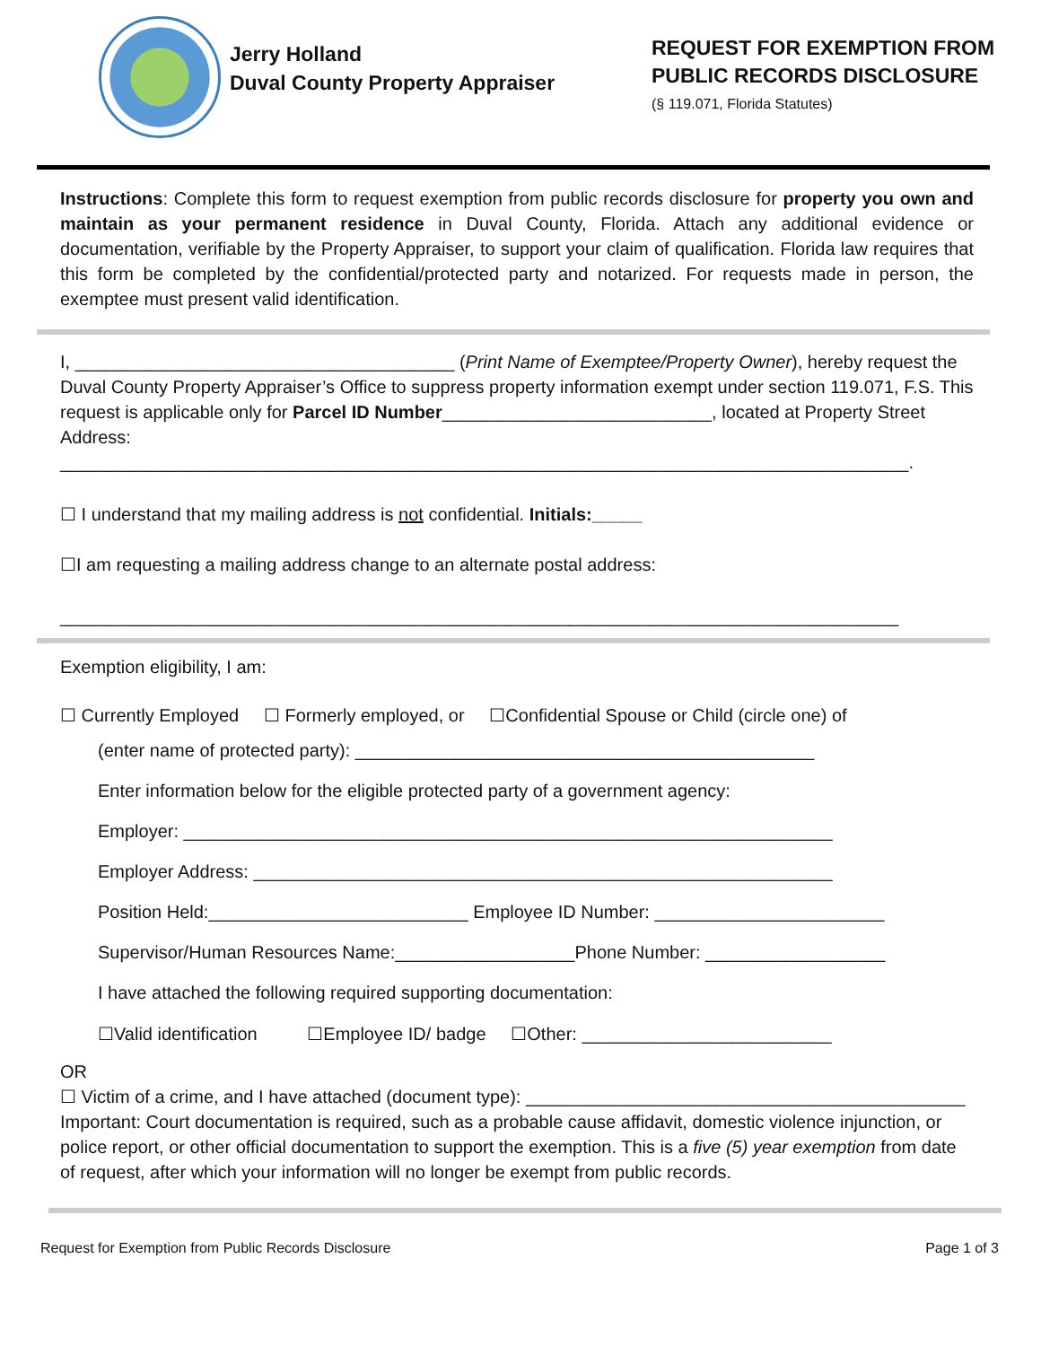Jerry Holland
Duval County Property Appraiser
REQUEST FOR EXEMPTION FROM
PUBLIC RECORDS DISCLOSURE
(§ 119.071, Florida Statutes)
Instructions: Complete this form to request exemption from public records disclosure for property you own and maintain as your permanent residence in Duval County, Florida. Attach any additional evidence or documentation, verifiable by the Property Appraiser, to support your claim of qualification. Florida law requires that this form be completed by the confidential/protected party and notarized. For requests made in person, the exemptee must present valid identification.
I, ______________________________________ (Print Name of Exemptee/Property Owner), hereby request the Duval County Property Appraiser’s Office to suppress property information exempt under section 119.071, F.S. This request is applicable only for Parcel ID Number___________________________, located at Property Street Address:
_____________________________________________________________________________________.
☐ I understand that my mailing address is not confidential. Initials:_____
☐I am requesting a mailing address change to an alternate postal address:
____________________________________________________________________________________
Exemption eligibility, I am:
☐ Currently Employed ☐ Formerly employed, or ☐Confidential Spouse or Child (circle one) of
(enter name of protected party): ______________________________________________
Enter information below for the eligible protected party of a government agency:
Employer: _________________________________________________________________
Employer Address: __________________________________________________________
Position Held:__________________________ Employee ID Number: _______________________
Supervisor/Human Resources Name:__________________Phone Number: __________________
I have attached the following required supporting documentation:
☐Valid identification ☐Employee ID/ badge ☐Other: _________________________
OR
☐ Victim of a crime, and I have attached (document type): ____________________________________________
Important: Court documentation is required, such as a probable cause affidavit, domestic violence injunction, or police report, or other official documentation to support the exemption. This is a five (5) year exemption from date of request, after which your information will no longer be exempt from public records.
Request for Exemption from Public Records Disclosure Page 1 of 3